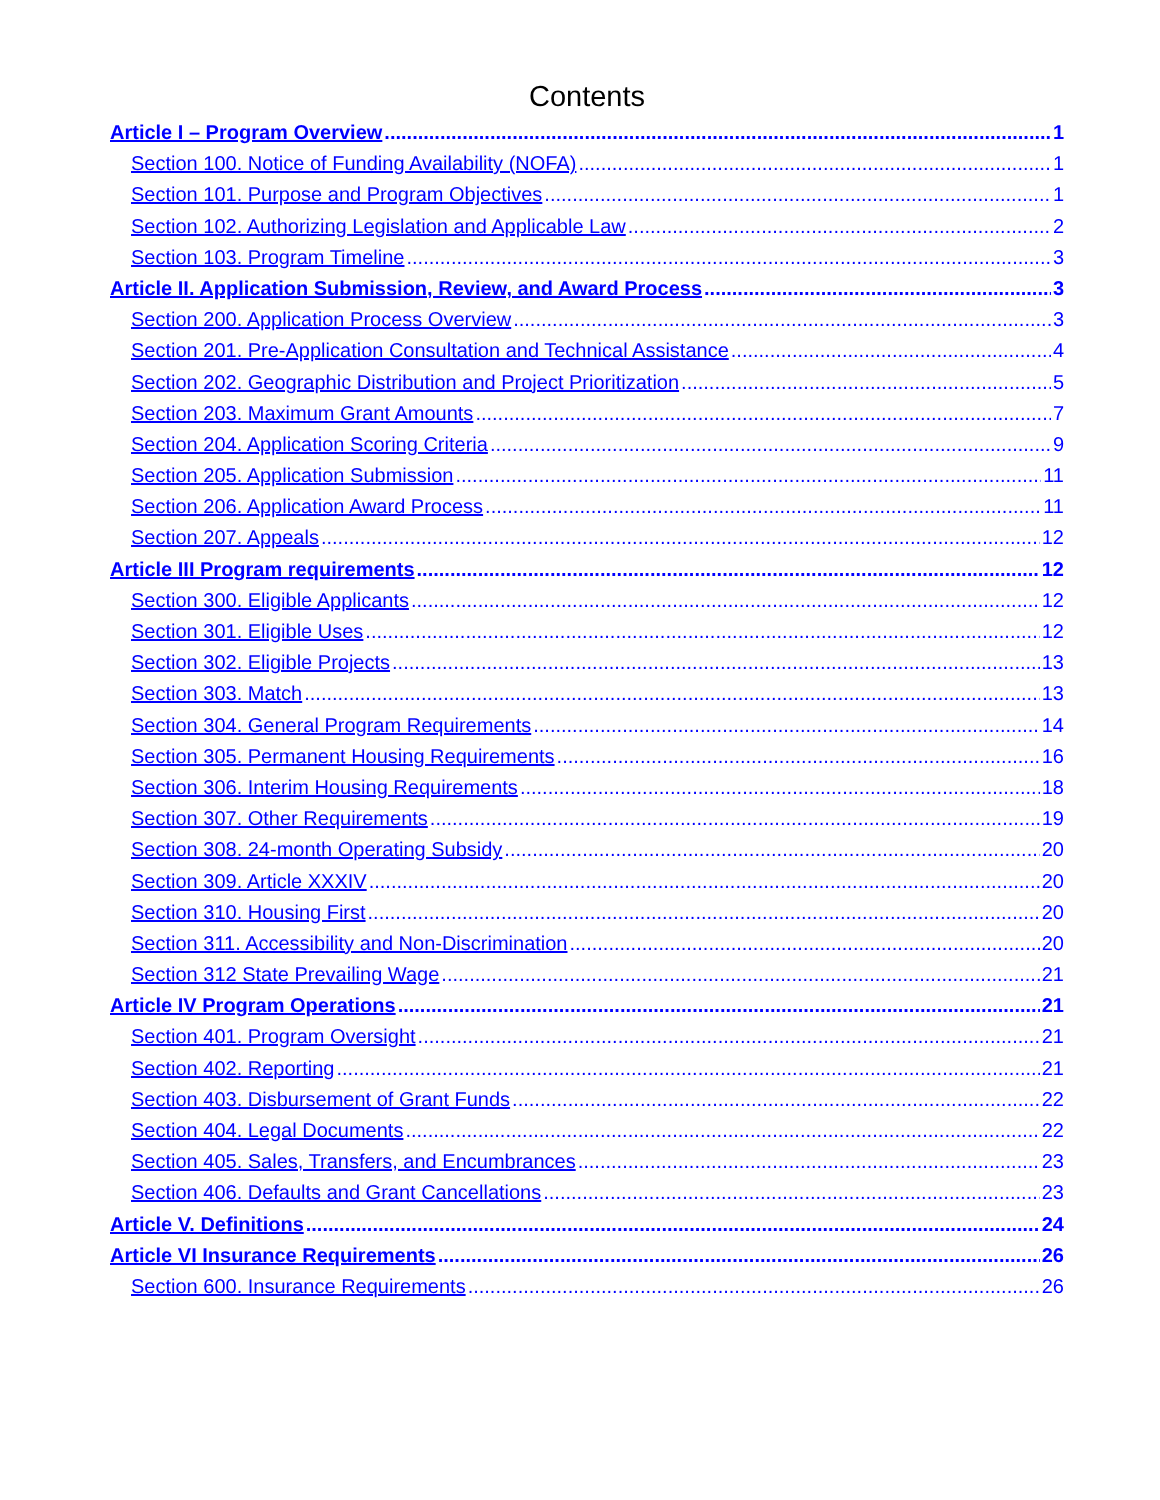Contents
Article I – Program Overview 1
Section 100. Notice of Funding Availability (NOFA) 1
Section 101. Purpose and Program Objectives 1
Section 102. Authorizing Legislation and Applicable Law 2
Section 103. Program Timeline 3
Article II. Application Submission, Review, and Award Process 3
Section 200. Application Process Overview 3
Section 201. Pre-Application Consultation and Technical Assistance 4
Section 202. Geographic Distribution and Project Prioritization 5
Section 203. Maximum Grant Amounts 7
Section 204. Application Scoring Criteria 9
Section 205. Application Submission 11
Section 206. Application Award Process 11
Section 207. Appeals 12
Article III Program requirements 12
Section 300. Eligible Applicants 12
Section 301. Eligible Uses 12
Section 302. Eligible Projects 13
Section 303. Match 13
Section 304. General Program Requirements 14
Section 305. Permanent Housing Requirements 16
Section 306. Interim Housing Requirements 18
Section 307. Other Requirements 19
Section 308. 24-month Operating Subsidy 20
Section 309. Article XXXIV 20
Section 310. Housing First 20
Section 311. Accessibility and Non-Discrimination 20
Section 312 State Prevailing Wage 21
Article IV Program Operations 21
Section 401. Program Oversight 21
Section 402. Reporting 21
Section 403. Disbursement of Grant Funds 22
Section 404. Legal Documents 22
Section 405. Sales, Transfers, and Encumbrances 23
Section 406. Defaults and Grant Cancellations 23
Article V. Definitions 24
Article VI Insurance Requirements 26
Section 600. Insurance Requirements 26